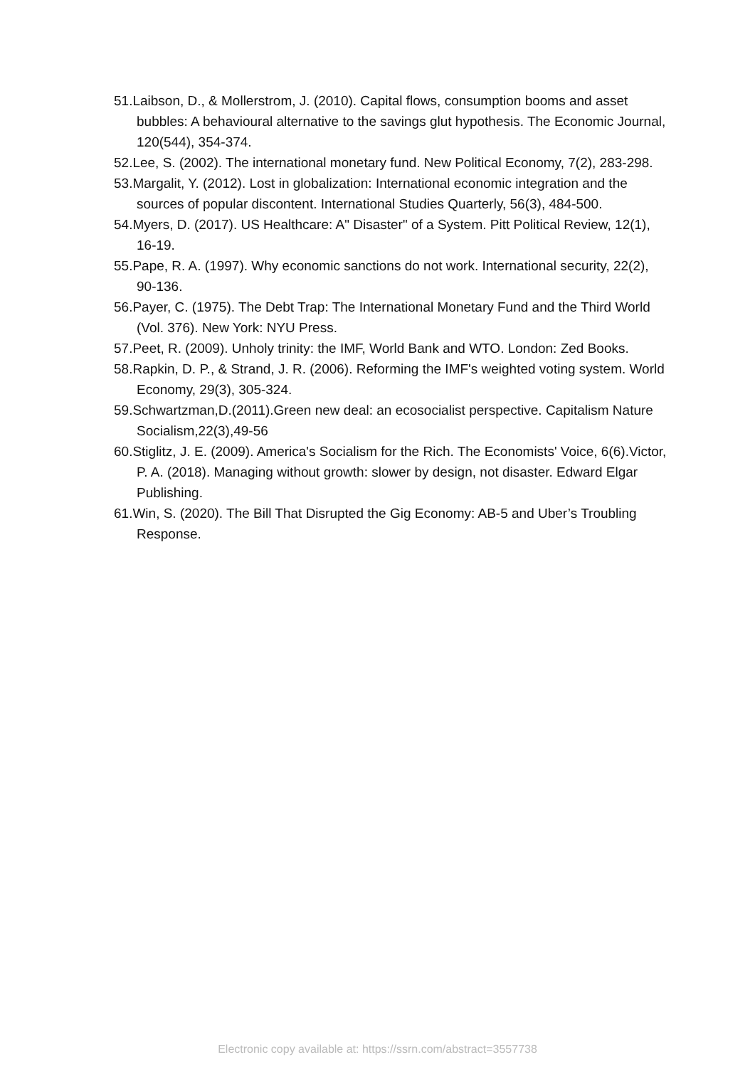51.Laibson, D., & Mollerstrom, J. (2010). Capital flows, consumption booms and asset bubbles: A behavioural alternative to the savings glut hypothesis. The Economic Journal, 120(544), 354-374.
52.Lee, S. (2002). The international monetary fund. New Political Economy, 7(2), 283-298.
53.Margalit, Y. (2012). Lost in globalization: International economic integration and the sources of popular discontent. International Studies Quarterly, 56(3), 484-500.
54.Myers, D. (2017). US Healthcare: A" Disaster" of a System. Pitt Political Review, 12(1), 16-19.
55.Pape, R. A. (1997). Why economic sanctions do not work. International security, 22(2), 90-136.
56.Payer, C. (1975). The Debt Trap: The International Monetary Fund and the Third World (Vol. 376). New York: NYU Press.
57.Peet, R. (2009). Unholy trinity: the IMF, World Bank and WTO. London: Zed Books.
58.Rapkin, D. P., & Strand, J. R. (2006). Reforming the IMF's weighted voting system. World Economy, 29(3), 305-324.
59.Schwartzman,D.(2011).Green new deal: an ecosocialist perspective. Capitalism Nature Socialism,22(3),49-56
60.Stiglitz, J. E. (2009). America's Socialism for the Rich. The Economists' Voice, 6(6).Victor, P. A. (2018). Managing without growth: slower by design, not disaster. Edward Elgar Publishing.
61.Win, S. (2020). The Bill That Disrupted the Gig Economy: AB-5 and Uber’s Troubling Response.
Electronic copy available at: https://ssrn.com/abstract=3557738